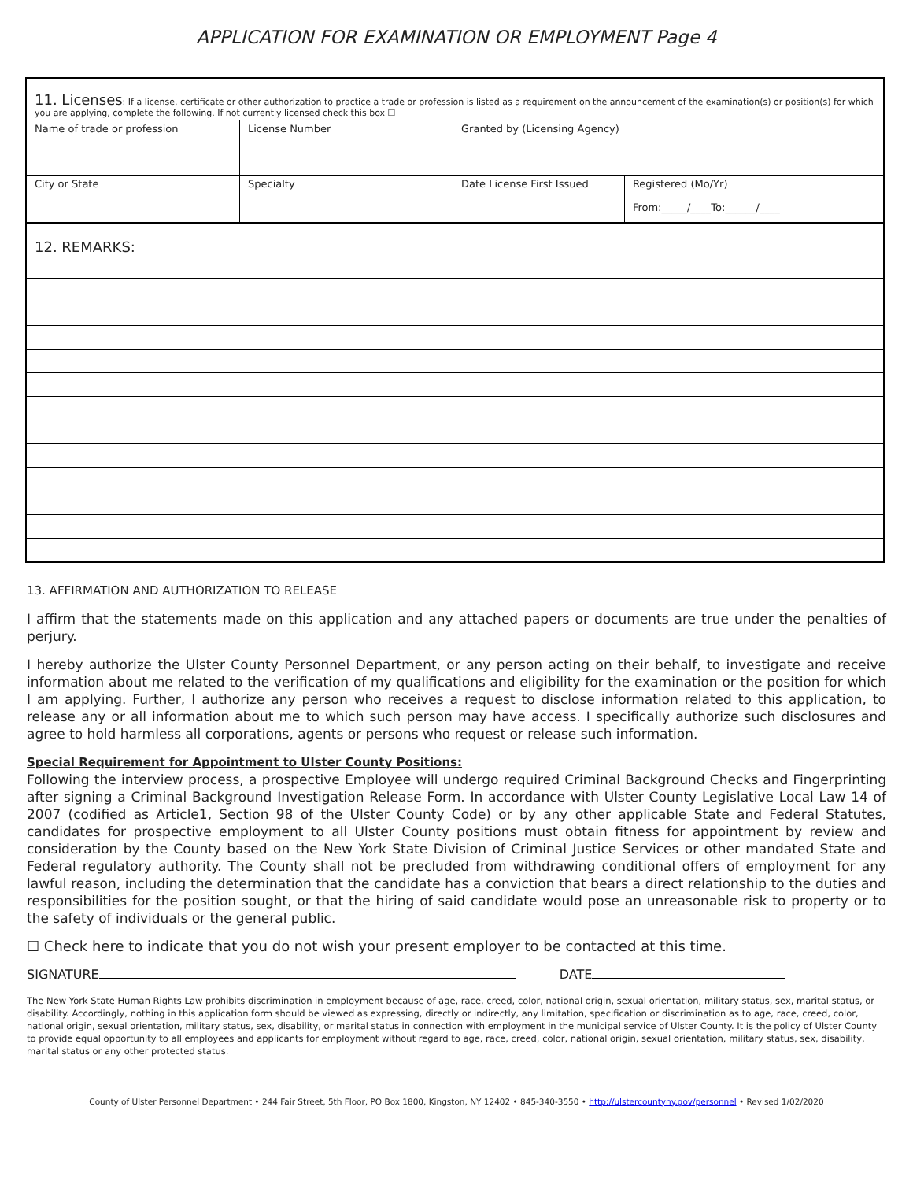APPLICATION FOR EXAMINATION OR EMPLOYMENT Page 4
| 11. Licenses : If a license, certificate or other authorization to practice a trade or profession is listed as a requirement on the announcement of the examination(s) or position(s) for which you are applying, complete the following. If not currently licensed check this box ☐ | | | |
| Name of trade or profession | License Number | Granted by (Licensing Agency) | |
| City or State | Specialty | Date License First Issued | Registered (Mo/Yr) From:_____/____To:______/____ |
| 12. REMARKS: |
13. AFFIRMATION AND AUTHORIZATION TO RELEASE
I affirm that the statements made on this application and any attached papers or documents are true under the penalties of perjury.
I hereby authorize the Ulster County Personnel Department, or any person acting on their behalf, to investigate and receive information about me related to the verification of my qualifications and eligibility for the examination or the position for which I am applying. Further, I authorize any person who receives a request to disclose information related to this application, to release any or all information about me to which such person may have access. I specifically authorize such disclosures and agree to hold harmless all corporations, agents or persons who request or release such information.
Special Requirement for Appointment to Ulster County Positions:
Following the interview process, a prospective Employee will undergo required Criminal Background Checks and Fingerprinting after signing a Criminal Background Investigation Release Form. In accordance with Ulster County Legislative Local Law 14 of 2007 (codified as Article1, Section 98 of the Ulster County Code) or by any other applicable State and Federal Statutes, candidates for prospective employment to all Ulster County positions must obtain fitness for appointment by review and consideration by the County based on the New York State Division of Criminal Justice Services or other mandated State and Federal regulatory authority. The County shall not be precluded from withdrawing conditional offers of employment for any lawful reason, including the determination that the candidate has a conviction that bears a direct relationship to the duties and responsibilities for the position sought, or that the hiring of said candidate would pose an unreasonable risk to property or to the safety of individuals or the general public.
☐ Check here to indicate that you do not wish your present employer to be contacted at this time.
SIGNATURE DATE
The New York State Human Rights Law prohibits discrimination in employment because of age, race, creed, color, national origin, sexual orientation, military status, sex, marital status, or disability. Accordingly, nothing in this application form should be viewed as expressing, directly or indirectly, any limitation, specification or discrimination as to age, race, creed, color, national origin, sexual orientation, military status, sex, disability, or marital status in connection with employment in the municipal service of Ulster County. It is the policy of Ulster County to provide equal opportunity to all employees and applicants for employment without regard to age, race, creed, color, national origin, sexual orientation, military status, sex, disability, marital status or any other protected status.
County of Ulster Personnel Department • 244 Fair Street, 5th Floor, PO Box 1800, Kingston, NY 12402 • 845-340-3550 • http://ulstercountyny.gov/personnel • Revised 1/02/2020